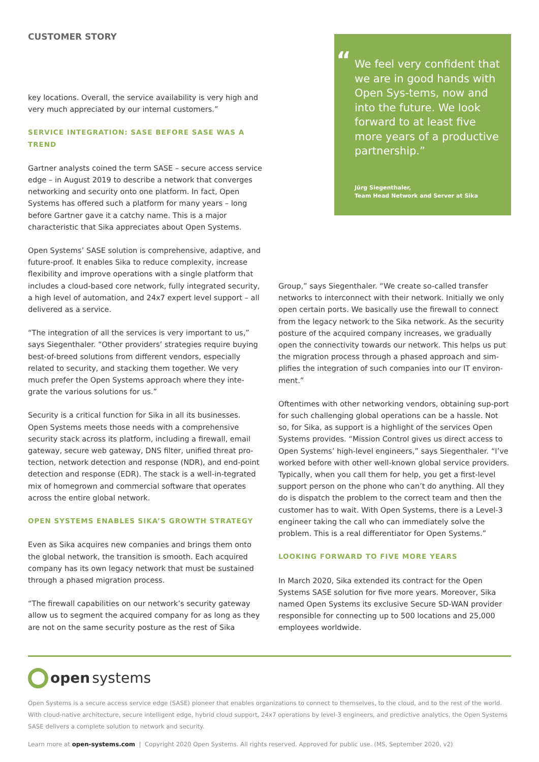CUSTOMER STORY
key locations. Overall, the service availability is very high and very much appreciated by our internal customers.”
SERVICE INTEGRATION: SASE BEFORE SASE WAS A TREND
Gartner analysts coined the term SASE – secure access service edge – in August 2019 to describe a network that converges networking and security onto one platform. In fact, Open Systems has offered such a platform for many years – long before Gartner gave it a catchy name. This is a major characteristic that Sika appreciates about Open Systems.
“We feel very confident that we are in good hands with Open Sys-tems, now and into the future. We look forward to at least five more years of a productive partnership.”
Jürg Siegenthaler,
Team Head Network and Server at Sika
Open Systems’ SASE solution is comprehensive, adaptive, and future-proof. It enables Sika to reduce complexity, increase flexibility and improve operations with a single platform that includes a cloud-based core network, fully integrated security, a high level of automation, and 24x7 expert level support – all delivered as a service.
“The integration of all the services is very important to us,” says Siegenthaler. “Other providers’ strategies require buying best-of-breed solutions from different vendors, especially related to security, and stacking them together. We very much prefer the Open Systems approach where they inte-grate the various solutions for us.”
Security is a critical function for Sika in all its businesses. Open Systems meets those needs with a comprehensive security stack across its platform, including a firewall, email gateway, secure web gateway, DNS filter, unified threat pro-tection, network detection and response (NDR), and end-point detection and response (EDR). The stack is a well-in-tegrated mix of homegrown and commercial software that operates across the entire global network.
OPEN SYSTEMS ENABLES SIKA’S GROWTH STRATEGY
Even as Sika acquires new companies and brings them onto the global network, the transition is smooth. Each acquired company has its own legacy network that must be sustained through a phased migration process.
“The firewall capabilities on our network’s security gateway allow us to segment the acquired company for as long as they are not on the same security posture as the rest of Sika
Group,” says Siegenthaler. “We create so-called transfer networks to interconnect with their network. Initially we only open certain ports. We basically use the firewall to connect from the legacy network to the Sika network. As the security posture of the acquired company increases, we gradually open the connectivity towards our network. This helps us put the migration process through a phased approach and sim-plifies the integration of such companies into our IT environ-ment.”
Oftentimes with other networking vendors, obtaining sup-port for such challenging global operations can be a hassle. Not so, for Sika, as support is a highlight of the services Open Systems provides. “Mission Control gives us direct access to Open Systems’ high-level engineers,” says Siegenthaler. “I’ve worked before with other well-known global service providers. Typically, when you call them for help, you get a first-level support person on the phone who can’t do anything. All they do is dispatch the problem to the correct team and then the customer has to wait. With Open Systems, there is a Level-3 engineer taking the call who can immediately solve the problem. This is a real differentiator for Open Systems.”
LOOKING FORWARD TO FIVE MORE YEARS
In March 2020, Sika extended its contract for the Open Systems SASE solution for five more years. Moreover, Sika named Open Systems its exclusive Secure SD-WAN provider responsible for connecting up to 500 locations and 25,000 employees worldwide.
open systems
Open Systems is a secure access service edge (SASE) pioneer that enables organizations to connect to themselves, to the cloud, and to the rest of the world. With cloud-native architecture, secure intelligent edge, hybrid cloud support, 24x7 operations by level-3 engineers, and predictive analytics, the Open Systems SASE delivers a complete solution to network and security.
Learn more at open-systems.com | Copyright 2020 Open Systems. All rights reserved. Approved for public use. (MS, September 2020, v2)